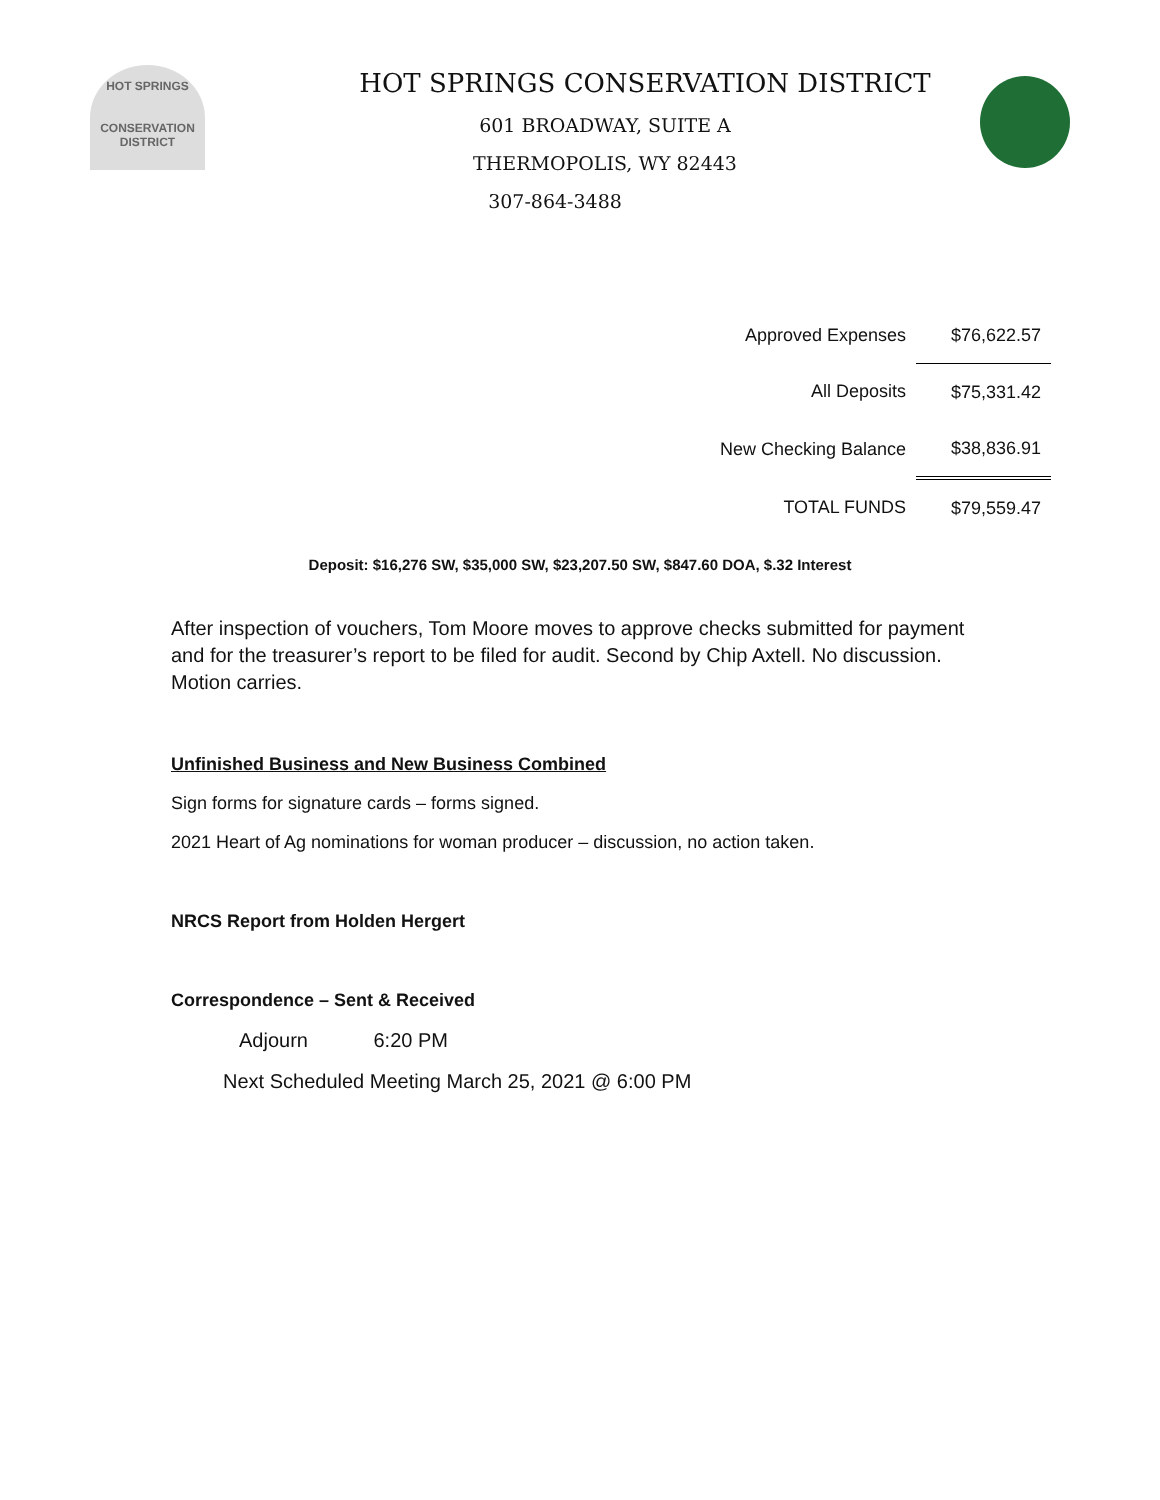HOT SPRINGS
CONSERVATION
DISTRICT
HOT SPRINGS CONSERVATION DISTRICT
601 BROADWAY, SUITE A
THERMOPOLIS, WY 82443
307-864-3488
| Approved Expenses | $76,622.57 |
| All Deposits | $75,331.42 |
| New Checking Balance | $38,836.91 |
| TOTAL FUNDS | $79,559.47 |
Deposit: $16,276 SW, $35,000 SW, $23,207.50 SW, $847.60 DOA, $.32 Interest
After inspection of vouchers, Tom Moore moves to approve checks submitted for payment and for the treasurer’s report to be filed for audit. Second by Chip Axtell. No discussion. Motion carries.
Unfinished Business and New Business Combined
Sign forms for signature cards – forms signed.
2021 Heart of Ag nominations for woman producer – discussion, no action taken.
NRCS Report from Holden Hergert
Correspondence – Sent & Received
Adjourn 6:20 PM
Next Scheduled Meeting March 25, 2021 @ 6:00 PM